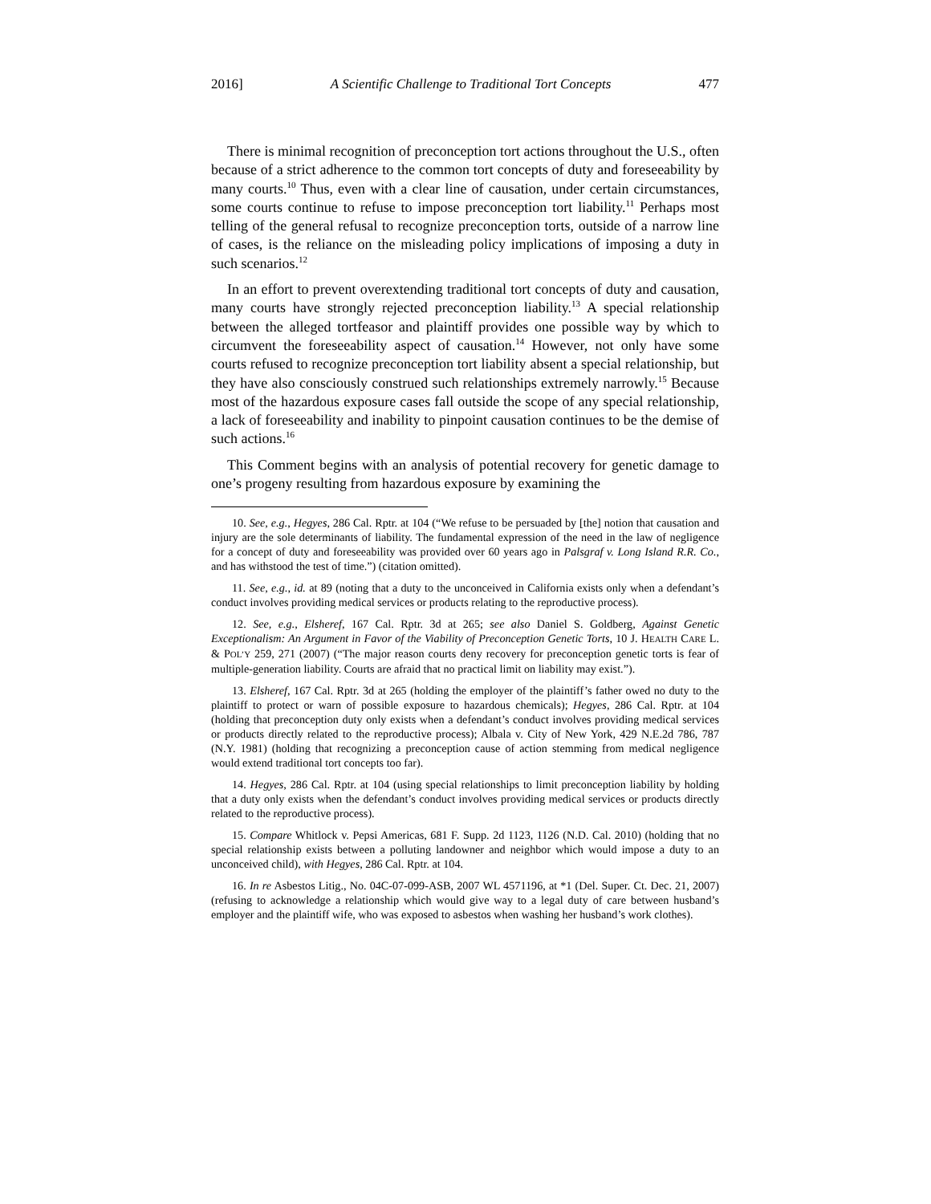2016] A Scientific Challenge to Traditional Tort Concepts 477
There is minimal recognition of preconception tort actions throughout the U.S., often because of a strict adherence to the common tort concepts of duty and foreseeability by many courts.<sup>10</sup> Thus, even with a clear line of causation, under certain circumstances, some courts continue to refuse to impose preconception tort liability.<sup>11</sup> Perhaps most telling of the general refusal to recognize preconception torts, outside of a narrow line of cases, is the reliance on the misleading policy implications of imposing a duty in such scenarios.<sup>12</sup>
In an effort to prevent overextending traditional tort concepts of duty and causation, many courts have strongly rejected preconception liability.<sup>13</sup> A special relationship between the alleged tortfeasor and plaintiff provides one possible way by which to circumvent the foreseeability aspect of causation.<sup>14</sup> However, not only have some courts refused to recognize preconception tort liability absent a special relationship, but they have also consciously construed such relationships extremely narrowly.<sup>15</sup> Because most of the hazardous exposure cases fall outside the scope of any special relationship, a lack of foreseeability and inability to pinpoint causation continues to be the demise of such actions.<sup>16</sup>
This Comment begins with an analysis of potential recovery for genetic damage to one’s progeny resulting from hazardous exposure by examining the
10. See, e.g., Hegyes, 286 Cal. Rptr. at 104 (“We refuse to be persuaded by [the] notion that causation and injury are the sole determinants of liability. The fundamental expression of the need in the law of negligence for a concept of duty and foreseeability was provided over 60 years ago in Palsgraf v. Long Island R.R. Co., and has withstood the test of time.”) (citation omitted).
11. See, e.g., id. at 89 (noting that a duty to the unconceived in California exists only when a defendant’s conduct involves providing medical services or products relating to the reproductive process).
12. See, e.g., Elsheref, 167 Cal. Rptr. 3d at 265; see also Daniel S. Goldberg, Against Genetic Exceptionalism: An Argument in Favor of the Viability of Preconception Genetic Torts, 10 J. HEALTH CARE L. & POL’Y 259, 271 (2007) (“The major reason courts deny recovery for preconception genetic torts is fear of multiple-generation liability. Courts are afraid that no practical limit on liability may exist.”).
13. Elsheref, 167 Cal. Rptr. 3d at 265 (holding the employer of the plaintiff’s father owed no duty to the plaintiff to protect or warn of possible exposure to hazardous chemicals); Hegyes, 286 Cal. Rptr. at 104 (holding that preconception duty only exists when a defendant’s conduct involves providing medical services or products directly related to the reproductive process); Albala v. City of New York, 429 N.E.2d 786, 787 (N.Y. 1981) (holding that recognizing a preconception cause of action stemming from medical negligence would extend traditional tort concepts too far).
14. Hegyes, 286 Cal. Rptr. at 104 (using special relationships to limit preconception liability by holding that a duty only exists when the defendant’s conduct involves providing medical services or products directly related to the reproductive process).
15. Compare Whitlock v. Pepsi Americas, 681 F. Supp. 2d 1123, 1126 (N.D. Cal. 2010) (holding that no special relationship exists between a polluting landowner and neighbor which would impose a duty to an unconceived child), with Hegyes, 286 Cal. Rptr. at 104.
16. In re Asbestos Litig., No. 04C-07-099-ASB, 2007 WL 4571196, at *1 (Del. Super. Ct. Dec. 21, 2007) (refusing to acknowledge a relationship which would give way to a legal duty of care between husband’s employer and the plaintiff wife, who was exposed to asbestos when washing her husband’s work clothes).